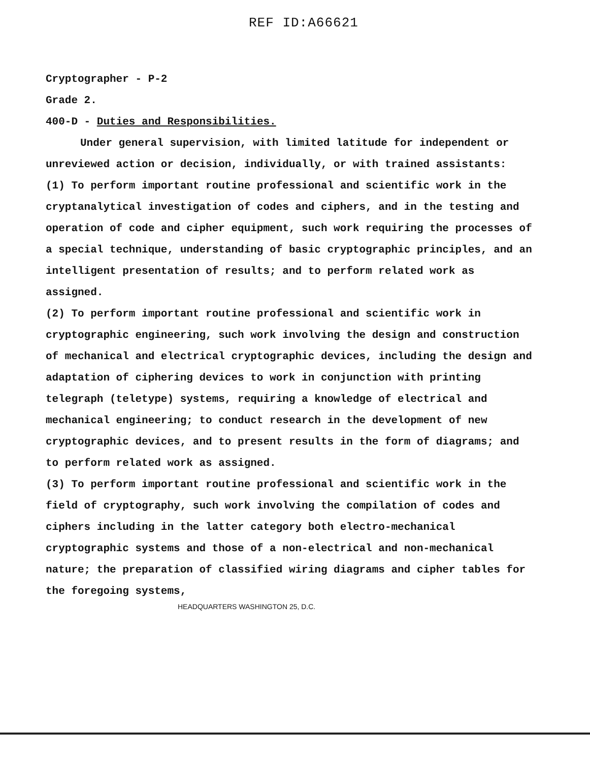REF ID:A66621
Cryptographer - P-2
Grade 2.
400-D - Duties and Responsibilities.
Under general supervision, with limited latitude for independent or unreviewed action or decision, individually, or with trained assistants:
(1) To perform important routine professional and scientific work in the cryptanalytical investigation of codes and ciphers, and in the testing and operation of code and cipher equipment, such work requiring the processes of a special technique, understanding of basic cryptographic principles, and an intelligent presentation of results; and to perform related work as assigned.
(2) To perform important routine professional and scientific work in cryptographic engineering, such work involving the design and construction of mechanical and electrical cryptographic devices, including the design and adaptation of ciphering devices to work in conjunction with printing telegraph (teletype) systems, requiring a knowledge of electrical and mechanical engineering; to conduct research in the development of new cryptographic devices, and to present results in the form of diagrams; and to perform related work as assigned.
(3) To perform important routine professional and scientific work in the field of cryptography, such work involving the compilation of codes and ciphers including in the latter category both electro-mechanical cryptographic systems and those of a non-electrical and non-mechanical nature; the preparation of classified wiring diagrams and cipher tables for the foregoing systems,
HEADQUARTERS WASHINGTON 25, D.C.